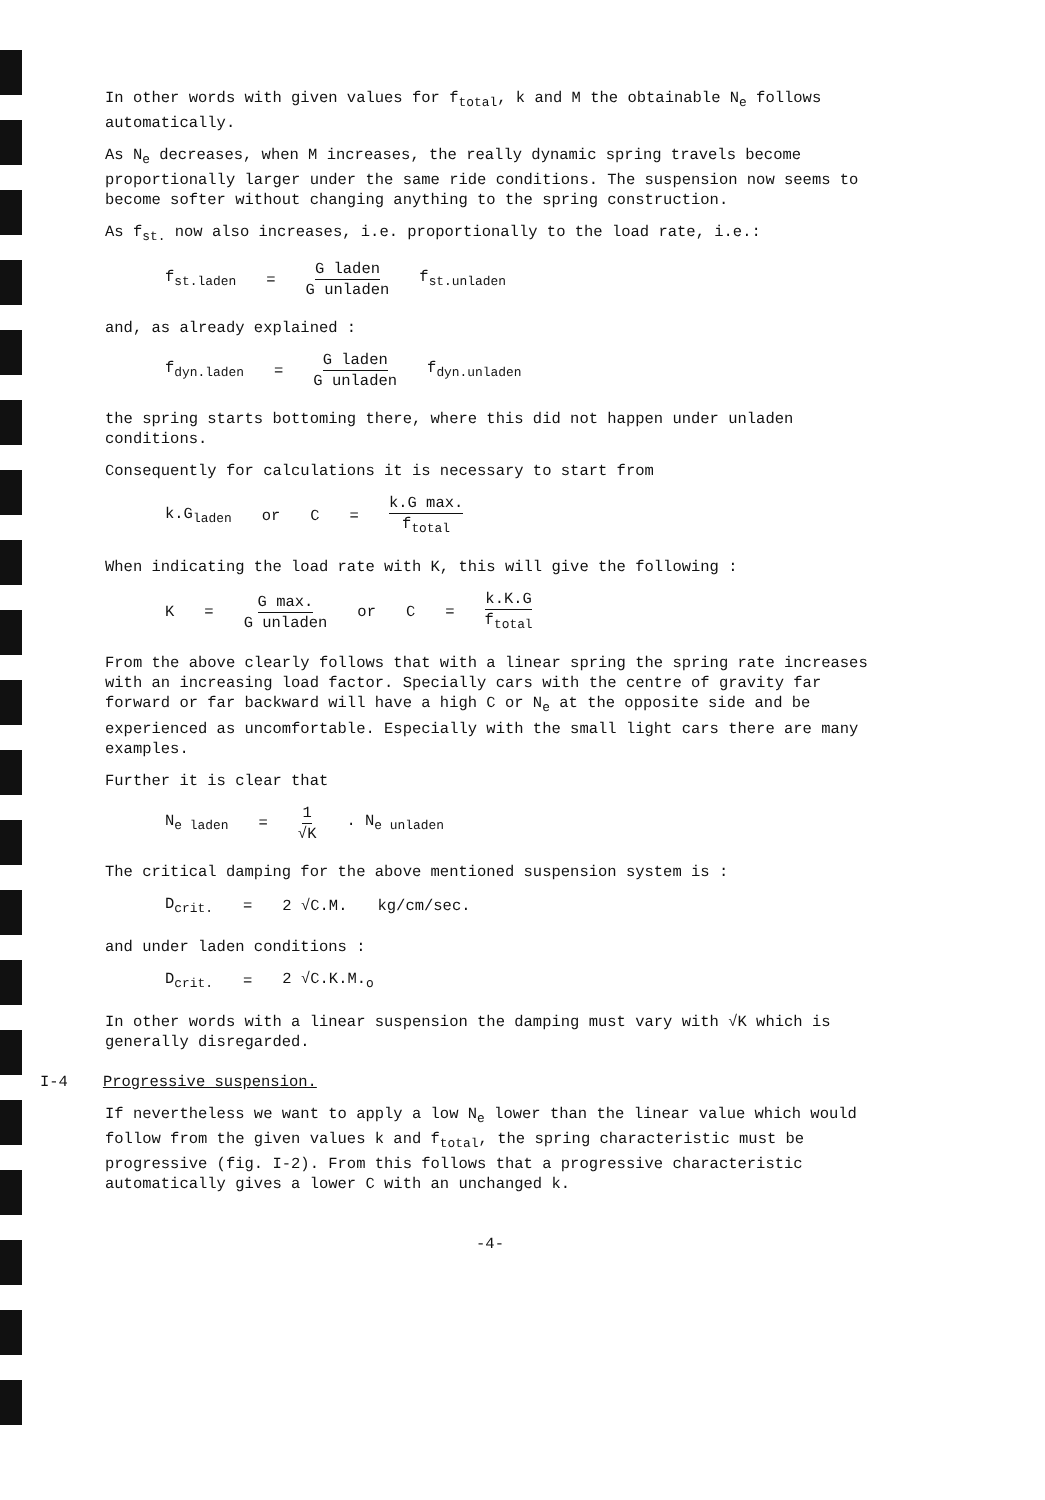In other words with given values for f<sub>total</sub>, k and M the obtainable N<sub>e</sub> follows automatically.
As N<sub>e</sub> decreases, when M increases, the really dynamic spring travels become proportionally larger under the same ride conditions. The suspension now seems to become softer without changing anything to the spring construction.
As f<sub>st.</sub> now also increases, i.e. proportionally to the load rate, i.e.:
f<sub>st.laden</sub> = G laden G unladen f<sub>st.unladen</sub>
and, as already explained :
f<sub>dyn.laden</sub> = G laden G unladen f<sub>dyn.unladen</sub>
the spring starts bottoming there, where this did not happen under unladen conditions.
Consequently for calculations it is necessary to start from
k.G<sub>laden</sub> or C = k.G max. f<sub>total</sub>
When indicating the load rate with K, this will give the following :
K = G max. G unladen or C = k.K.G f<sub>total</sub>
From the above clearly follows that with a linear spring the spring rate increases with an increasing load factor. Specially cars with the centre of gravity far forward or far backward will have a high C or N<sub>e</sub> at the opposite side and be experienced as uncomfortable. Especially with the small light cars there are many examples.
Further it is clear that
N<sub>e laden</sub> = 1 √K. N<sub>e unladen</sub>
The critical damping for the above mentioned suspension system is :
D<sub>crit.</sub> = 2 √C.M. kg/cm/sec.
and under laden conditions :
D<sub>crit.</sub> = 2 √C.K.M.<sub>o</sub>
In other words with a linear suspension the damping must vary with √K which is generally disregarded.
I-4 Progressive suspension.
If nevertheless we want to apply a low N<sub>e</sub> lower than the linear value which would follow from the given values k and f<sub>total</sub>, the spring characteristic must be progressive (fig. I-2). From this follows that a progressive characteristic automatically gives a lower C with an unchanged k.
-4-